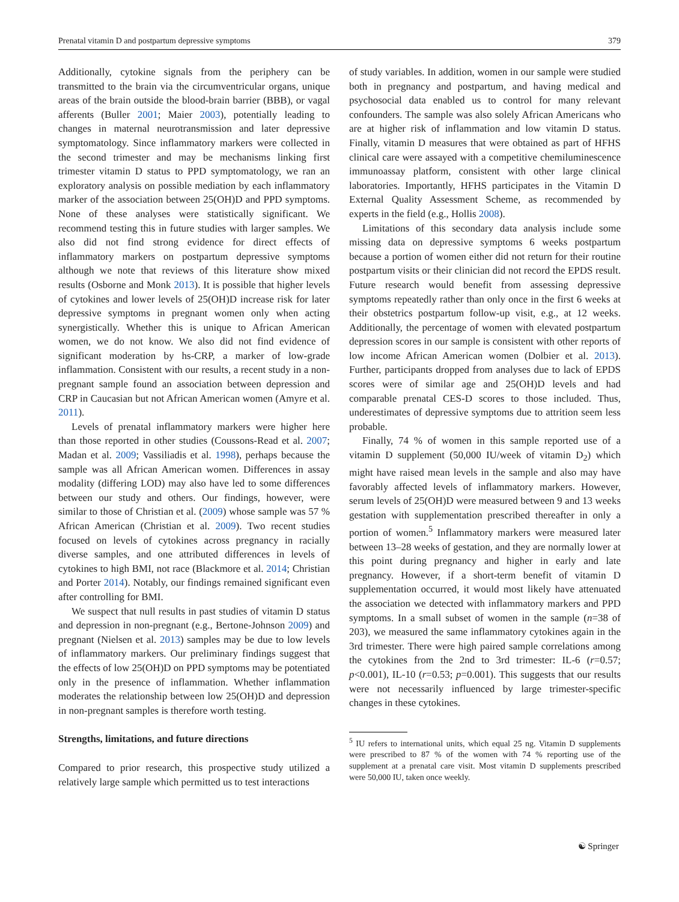Prenatal vitamin D and postpartum depressive symptoms 379
Additionally, cytokine signals from the periphery can be transmitted to the brain via the circumventricular organs, unique areas of the brain outside the blood-brain barrier (BBB), or vagal afferents (Buller 2001; Maier 2003), potentially leading to changes in maternal neurotransmission and later depressive symptomatology. Since inflammatory markers were collected in the second trimester and may be mechanisms linking first trimester vitamin D status to PPD symptomatology, we ran an exploratory analysis on possible mediation by each inflammatory marker of the association between 25(OH)D and PPD symptoms. None of these analyses were statistically significant. We recommend testing this in future studies with larger samples. We also did not find strong evidence for direct effects of inflammatory markers on postpartum depressive symptoms although we note that reviews of this literature show mixed results (Osborne and Monk 2013). It is possible that higher levels of cytokines and lower levels of 25(OH)D increase risk for later depressive symptoms in pregnant women only when acting synergistically. Whether this is unique to African American women, we do not know. We also did not find evidence of significant moderation by hs-CRP, a marker of low-grade inflammation. Consistent with our results, a recent study in a non-pregnant sample found an association between depression and CRP in Caucasian but not African American women (Amyre et al. 2011).
Levels of prenatal inflammatory markers were higher here than those reported in other studies (Coussons-Read et al. 2007; Madan et al. 2009; Vassiliadis et al. 1998), perhaps because the sample was all African American women. Differences in assay modality (differing LOD) may also have led to some differences between our study and others. Our findings, however, were similar to those of Christian et al. (2009) whose sample was 57 % African American (Christian et al. 2009). Two recent studies focused on levels of cytokines across pregnancy in racially diverse samples, and one attributed differences in levels of cytokines to high BMI, not race (Blackmore et al. 2014; Christian and Porter 2014). Notably, our findings remained significant even after controlling for BMI.
We suspect that null results in past studies of vitamin D status and depression in non-pregnant (e.g., Bertone-Johnson 2009) and pregnant (Nielsen et al. 2013) samples may be due to low levels of inflammatory markers. Our preliminary findings suggest that the effects of low 25(OH)D on PPD symptoms may be potentiated only in the presence of inflammation. Whether inflammation moderates the relationship between low 25(OH)D and depression in non-pregnant samples is therefore worth testing.
Strengths, limitations, and future directions
Compared to prior research, this prospective study utilized a relatively large sample which permitted us to test interactions
of study variables. In addition, women in our sample were studied both in pregnancy and postpartum, and having medical and psychosocial data enabled us to control for many relevant confounders. The sample was also solely African Americans who are at higher risk of inflammation and low vitamin D status. Finally, vitamin D measures that were obtained as part of HFHS clinical care were assayed with a competitive chemiluminescence immunoassay platform, consistent with other large clinical laboratories. Importantly, HFHS participates in the Vitamin D External Quality Assessment Scheme, as recommended by experts in the field (e.g., Hollis 2008).
Limitations of this secondary data analysis include some missing data on depressive symptoms 6 weeks postpartum because a portion of women either did not return for their routine postpartum visits or their clinician did not record the EPDS result. Future research would benefit from assessing depressive symptoms repeatedly rather than only once in the first 6 weeks at their obstetrics postpartum follow-up visit, e.g., at 12 weeks. Additionally, the percentage of women with elevated postpartum depression scores in our sample is consistent with other reports of low income African American women (Dolbier et al. 2013). Further, participants dropped from analyses due to lack of EPDS scores were of similar age and 25(OH)D levels and had comparable prenatal CES-D scores to those included. Thus, underestimates of depressive symptoms due to attrition seem less probable.
Finally, 74 % of women in this sample reported use of a vitamin D supplement (50,000 IU/week of vitamin D<sub>2</sub>) which might have raised mean levels in the sample and also may have favorably affected levels of inflammatory markers. However, serum levels of 25(OH)D were measured between 9 and 13 weeks gestation with supplementation prescribed thereafter in only a portion of women.<sup>5</sup> Inflammatory markers were measured later between 13–28 weeks of gestation, and they are normally lower at this point during pregnancy and higher in early and late pregnancy. However, if a short-term benefit of vitamin D supplementation occurred, it would most likely have attenuated the association we detected with inflammatory markers and PPD symptoms. In a small subset of women in the sample (n=38 of 203), we measured the same inflammatory cytokines again in the 3rd trimester. There were high paired sample correlations among the cytokines from the 2nd to 3rd trimester: IL-6 (r=0.57; p<0.001), IL-10 (r=0.53; p=0.001). This suggests that our results were not necessarily influenced by large trimester-specific changes in these cytokines.
<sup>5</sup> IU refers to international units, which equal 25 ng. Vitamin D supplements were prescribed to 87 % of the women with 74 % reporting use of the supplement at a prenatal care visit. Most vitamin D supplements prescribed were 50,000 IU, taken once weekly.
☯ Springer